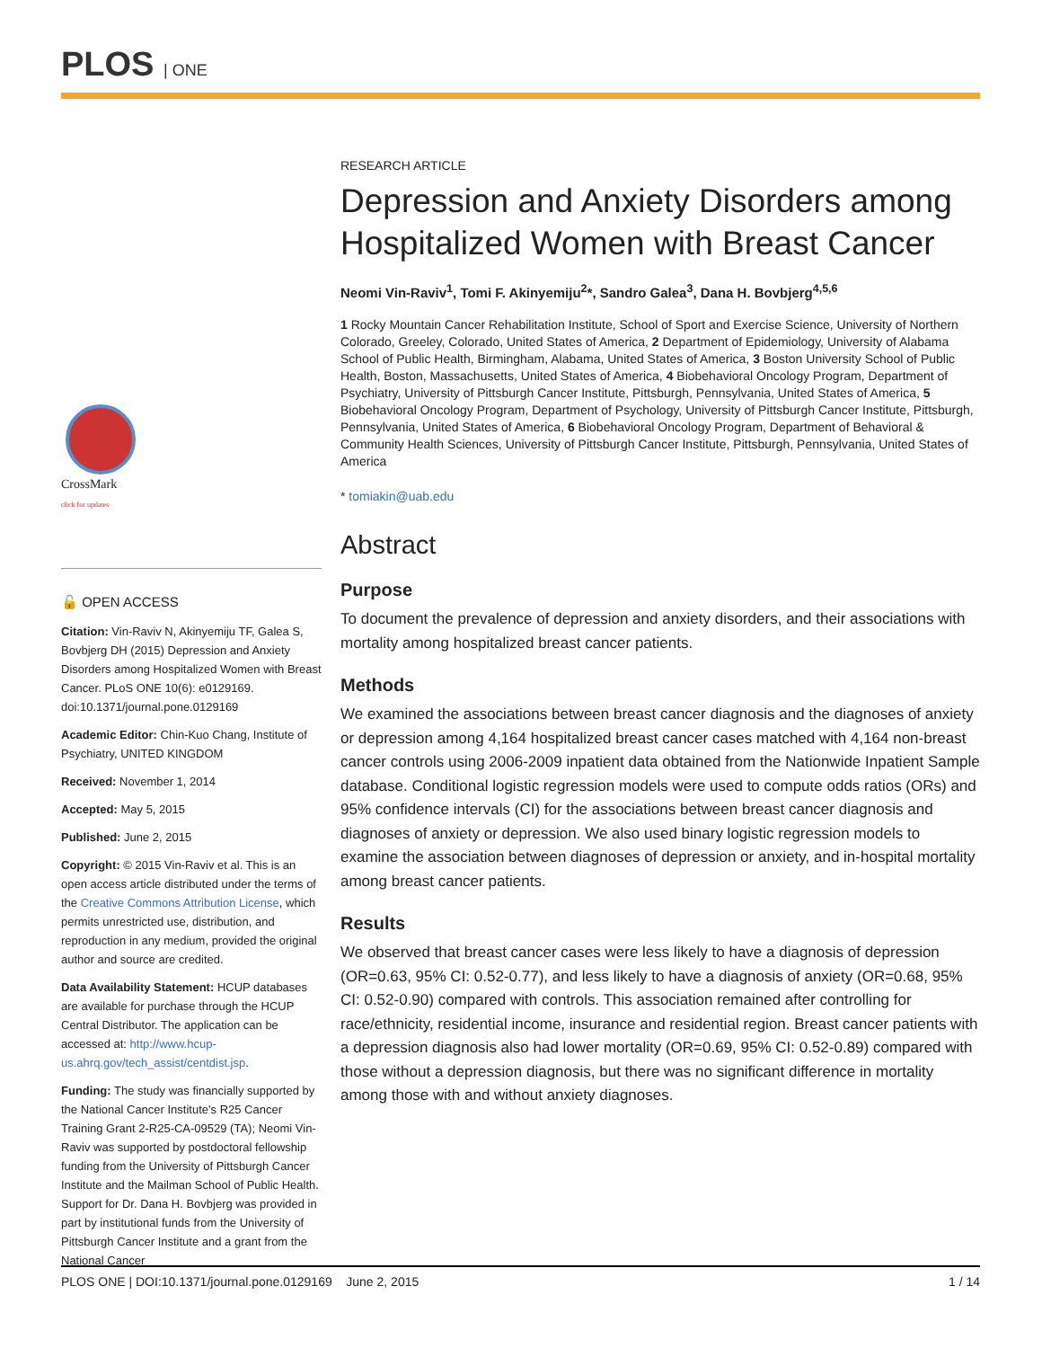PLOS | ONE
CrossMark
click for updates
🔓 OPEN ACCESS
Citation: Vin-Raviv N, Akinyemiju TF, Galea S, Bovbjerg DH (2015) Depression and Anxiety Disorders among Hospitalized Women with Breast Cancer. PLoS ONE 10(6): e0129169. doi:10.1371/journal.pone.0129169
Academic Editor: Chin-Kuo Chang, Institute of Psychiatry, UNITED KINGDOM
Received: November 1, 2014
Accepted: May 5, 2015
Published: June 2, 2015
Copyright: © 2015 Vin-Raviv et al. This is an open access article distributed under the terms of the Creative Commons Attribution License, which permits unrestricted use, distribution, and reproduction in any medium, provided the original author and source are credited.
Data Availability Statement: HCUP databases are available for purchase through the HCUP Central Distributor. The application can be accessed at: http://www.hcup-us.ahrq.gov/tech_assist/centdist.jsp.
Funding: The study was financially supported by the National Cancer Institute's R25 Cancer Training Grant 2-R25-CA-09529 (TA); Neomi Vin-Raviv was supported by postdoctoral fellowship funding from the University of Pittsburgh Cancer Institute and the Mailman School of Public Health. Support for Dr. Dana H. Bovbjerg was provided in part by institutional funds from the University of Pittsburgh Cancer Institute and a grant from the National Cancer
RESEARCH ARTICLE
Depression and Anxiety Disorders among Hospitalized Women with Breast Cancer
Neomi Vin-Raviv<sup>1</sup>, Tomi F. Akinyemiju<sup>2</sup>*, Sandro Galea<sup>3</sup>, Dana H. Bovbjerg<sup>4,5,6</sup>
1 Rocky Mountain Cancer Rehabilitation Institute, School of Sport and Exercise Science, University of Northern Colorado, Greeley, Colorado, United States of America, 2 Department of Epidemiology, University of Alabama School of Public Health, Birmingham, Alabama, United States of America, 3 Boston University School of Public Health, Boston, Massachusetts, United States of America, 4 Biobehavioral Oncology Program, Department of Psychiatry, University of Pittsburgh Cancer Institute, Pittsburgh, Pennsylvania, United States of America, 5 Biobehavioral Oncology Program, Department of Psychology, University of Pittsburgh Cancer Institute, Pittsburgh, Pennsylvania, United States of America, 6 Biobehavioral Oncology Program, Department of Behavioral & Community Health Sciences, University of Pittsburgh Cancer Institute, Pittsburgh, Pennsylvania, United States of America
* tomiakin@uab.edu
Abstract
Purpose
To document the prevalence of depression and anxiety disorders, and their associations with mortality among hospitalized breast cancer patients.
Methods
We examined the associations between breast cancer diagnosis and the diagnoses of anxiety or depression among 4,164 hospitalized breast cancer cases matched with 4,164 non-breast cancer controls using 2006-2009 inpatient data obtained from the Nationwide Inpatient Sample database. Conditional logistic regression models were used to compute odds ratios (ORs) and 95% confidence intervals (CI) for the associations between breast cancer diagnosis and diagnoses of anxiety or depression. We also used binary logistic regression models to examine the association between diagnoses of depression or anxiety, and in-hospital mortality among breast cancer patients.
Results
We observed that breast cancer cases were less likely to have a diagnosis of depression (OR=0.63, 95% CI: 0.52-0.77), and less likely to have a diagnosis of anxiety (OR=0.68, 95% CI: 0.52-0.90) compared with controls. This association remained after controlling for race/ethnicity, residential income, insurance and residential region. Breast cancer patients with a depression diagnosis also had lower mortality (OR=0.69, 95% CI: 0.52-0.89) compared with those without a depression diagnosis, but there was no significant difference in mortality among those with and without anxiety diagnoses.
PLOS ONE | DOI:10.1371/journal.pone.0129169 June 2, 2015 1 / 14